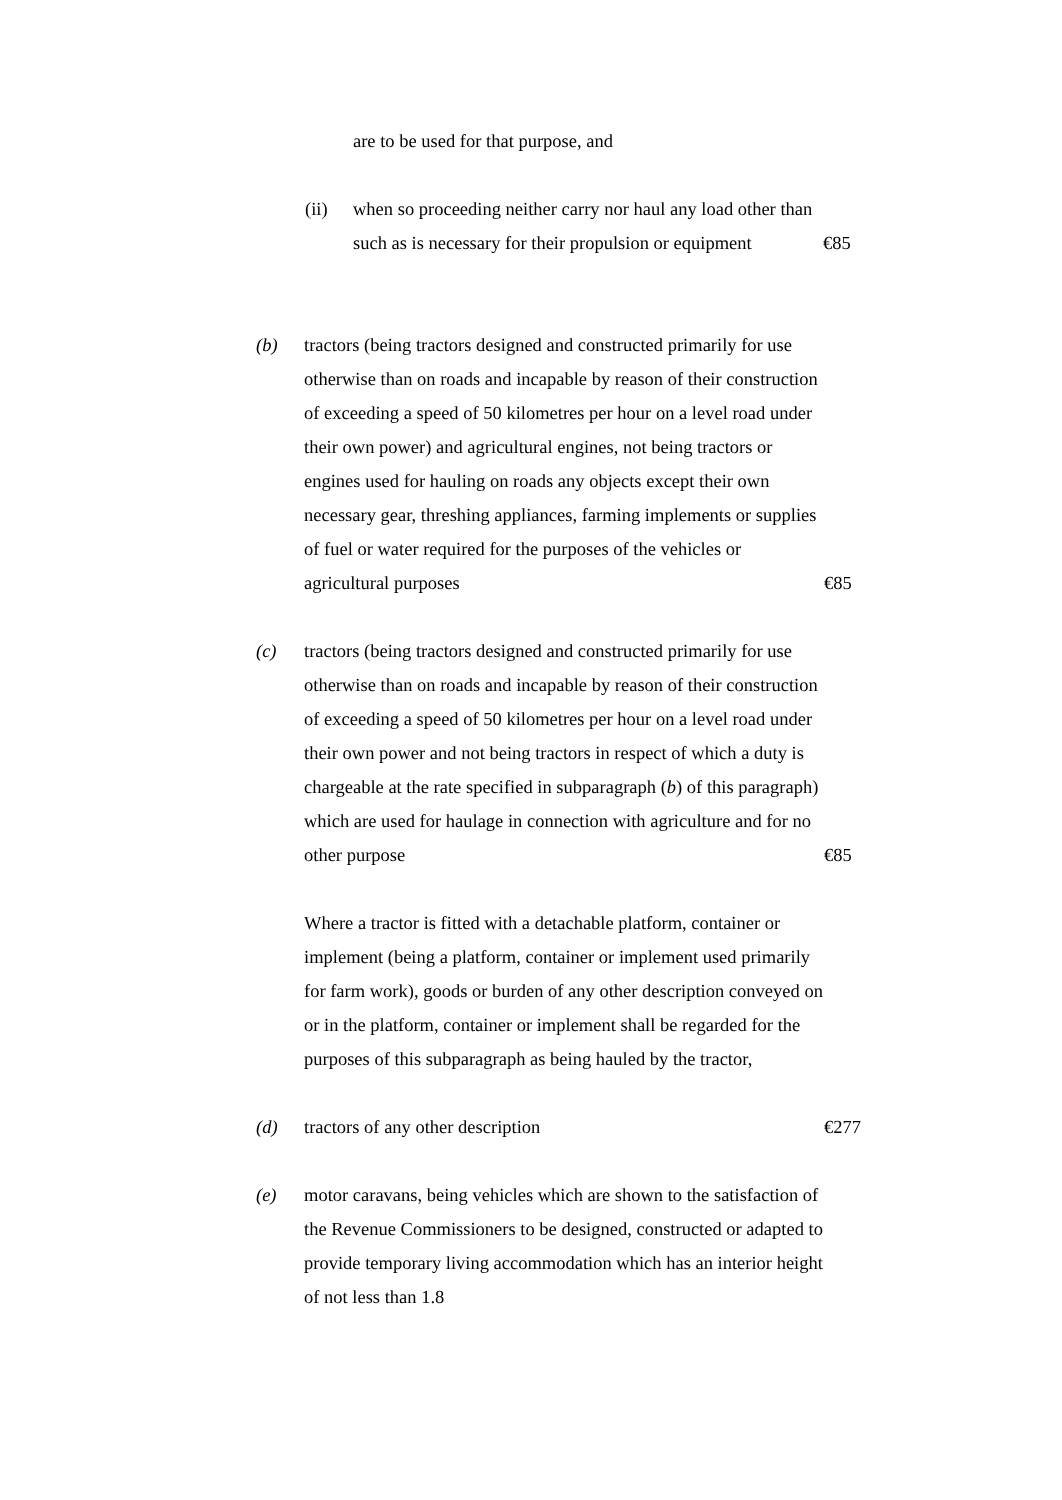are to be used for that purpose, and
(ii) when so proceeding neither carry nor haul any load other than such as is necessary for their propulsion or equipment
€85
(b) tractors (being tractors designed and constructed primarily for use otherwise than on roads and incapable by reason of their construction of exceeding a speed of 50 kilometres per hour on a level road under their own power) and agricultural engines, not being tractors or engines used for hauling on roads any objects except their own necessary gear, threshing appliances, farming implements or supplies of fuel or water required for the purposes of the vehicles or agricultural purposes
€85
(c) tractors (being tractors designed and constructed primarily for use otherwise than on roads and incapable by reason of their construction of exceeding a speed of 50 kilometres per hour on a level road under their own power and not being tractors in respect of which a duty is chargeable at the rate specified in subparagraph (b) of this paragraph) which are used for haulage in connection with agriculture and for no other purpose
€85
Where a tractor is fitted with a detachable platform, container or implement (being a platform, container or implement used primarily for farm work), goods or burden of any other description conveyed on or in the platform, container or implement shall be regarded for the purposes of this subparagraph as being hauled by the tractor,
(d) tractors of any other description €277
(e) motor caravans, being vehicles which are shown to the satisfaction of the Revenue Commissioners to be designed, constructed or adapted to provide temporary living accommodation which has an interior height of not less than 1.8